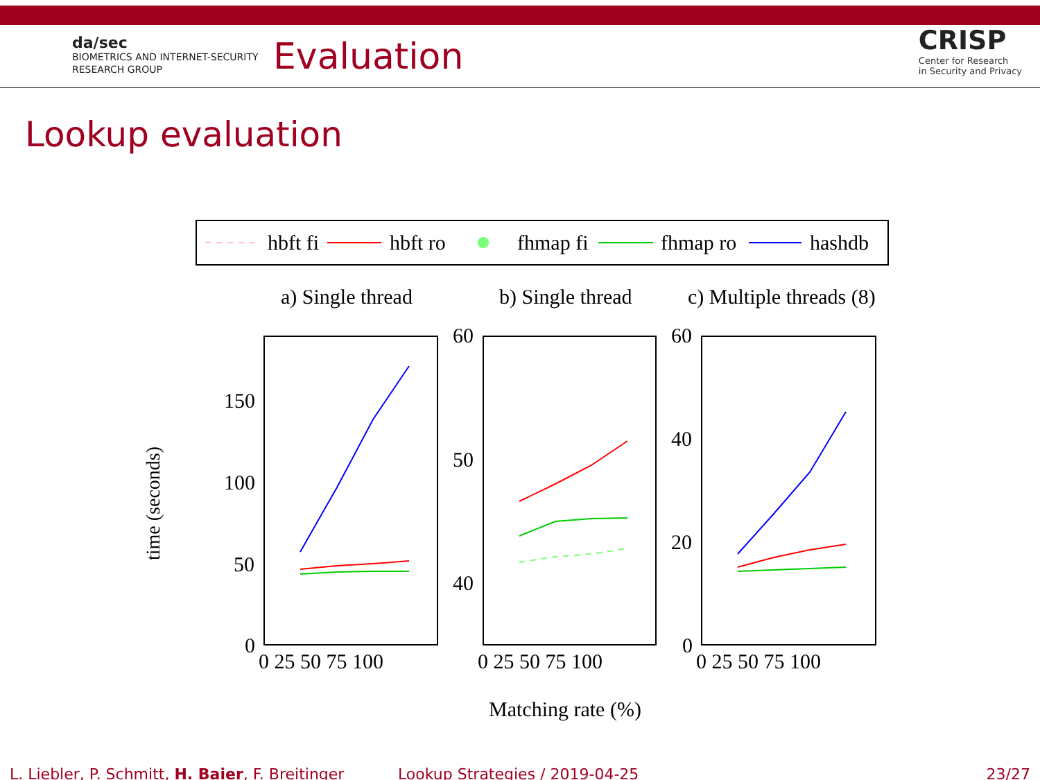da/sec
BIOMETRICS AND INTERNET-SECURITY
RESEARCH GROUP
Evaluation
CRISP
Center for Research
in Security and Privacy
Lookup evaluation
hbft fi
hbft ro
fhmap fi
fhmap ro
hashdb
a) Single thread
b) Single thread
c) Multiple threads (8)
time (seconds)
150
100
50
0
60
50
40
60
40
20
0
0 25 50 75 100
0 25 50 75 100
0 25 50 75 100
Matching rate (%)
L. Liebler, P. Schmitt, H. Baier, F. Breitinger Lookup Strategies / 2019-04-25 23/27